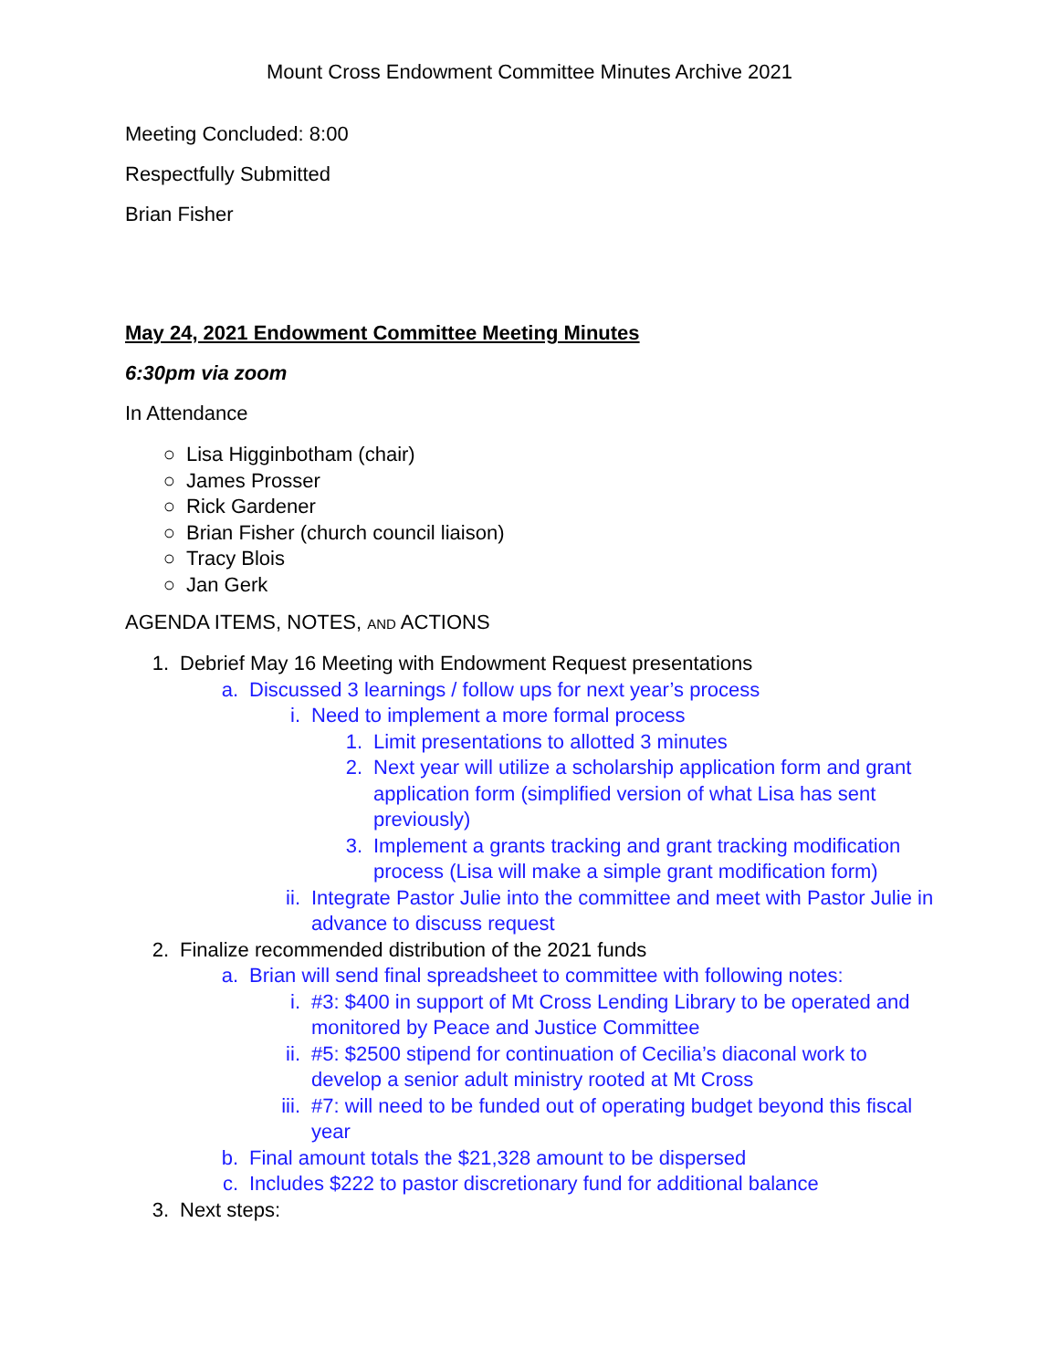Mount Cross Endowment Committee Minutes Archive 2021
Meeting Concluded: 8:00
Respectfully Submitted
Brian Fisher
May 24, 2021 Endowment Committee Meeting Minutes
6:30pm via zoom
In Attendance
○ Lisa Higginbotham (chair)
○ James Prosser
○ Rick Gardener
○ Brian Fisher (church council liaison)
○ Tracy Blois
○ Jan Gerk
AGENDA ITEMS, NOTES, AND ACTIONS
1. Debrief May 16 Meeting with Endowment Request presentations
a. Discussed 3 learnings / follow ups for next year’s process
i. Need to implement a more formal process
1. Limit presentations to allotted 3 minutes
2. Next year will utilize a scholarship application form and grant application form (simplified version of what Lisa has sent previously)
3. Implement a grants tracking and grant tracking modification process (Lisa will make a simple grant modification form)
ii. Integrate Pastor Julie into the committee and meet with Pastor Julie in advance to discuss request
2. Finalize recommended distribution of the 2021 funds
a. Brian will send final spreadsheet to committee with following notes:
i. #3: $400 in support of Mt Cross Lending Library to be operated and monitored by Peace and Justice Committee
ii. #5: $2500 stipend for continuation of Cecilia’s diaconal work to develop a senior adult ministry rooted at Mt Cross
iii. #7: will need to be funded out of operating budget beyond this fiscal year
b. Final amount totals the $21,328 amount to be dispersed
c. Includes $222 to pastor discretionary fund for additional balance
3. Next steps: